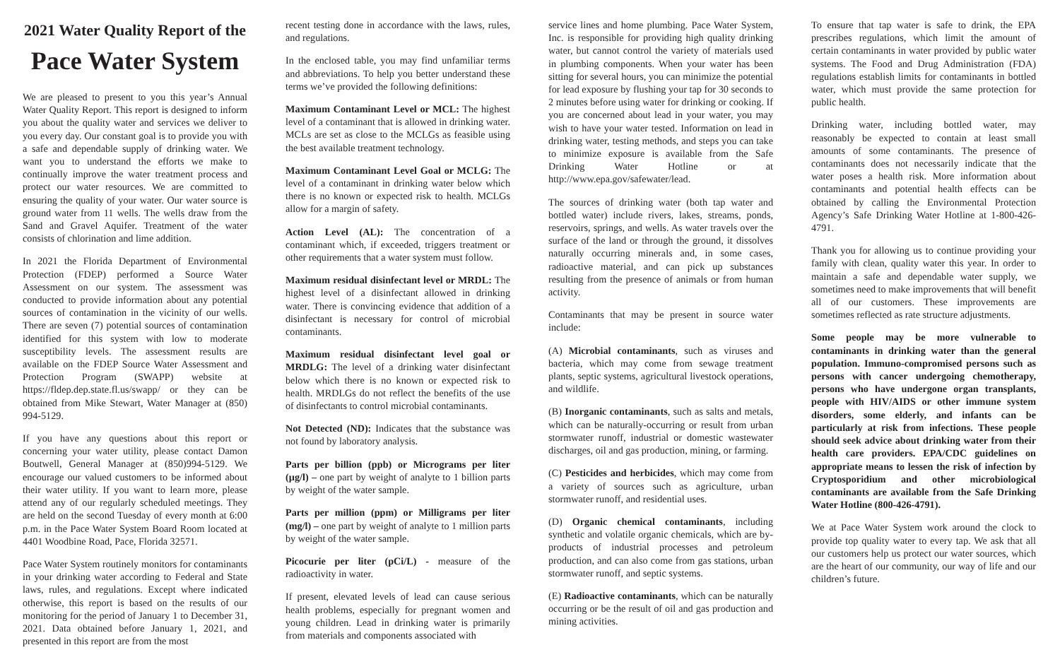2021 Water Quality Report of the
Pace Water System
We are pleased to present to you this year’s Annual Water Quality Report. This report is designed to inform you about the quality water and services we deliver to you every day. Our constant goal is to provide you with a safe and dependable supply of drinking water. We want you to understand the efforts we make to continually improve the water treatment process and protect our water resources. We are committed to ensuring the quality of your water. Our water source is ground water from 11 wells. The wells draw from the Sand and Gravel Aquifer. Treatment of the water consists of chlorination and lime addition.
In 2021 the Florida Department of Environmental Protection (FDEP) performed a Source Water Assessment on our system. The assessment was conducted to provide information about any potential sources of contamination in the vicinity of our wells. There are seven (7) potential sources of contamination identified for this system with low to moderate susceptibility levels. The assessment results are available on the FDEP Source Water Assessment and Protection Program (SWAPP) website at https://fldep.dep.state.fl.us/swapp/ or they can be obtained from Mike Stewart, Water Manager at (850) 994-5129.
If you have any questions about this report or concerning your water utility, please contact Damon Boutwell, General Manager at (850)994-5129. We encourage our valued customers to be informed about their water utility. If you want to learn more, please attend any of our regularly scheduled meetings. They are held on the second Tuesday of every month at 6:00 p.m. in the Pace Water System Board Room located at 4401 Woodbine Road, Pace, Florida 32571.
Pace Water System routinely monitors for contaminants in your drinking water according to Federal and State laws, rules, and regulations. Except where indicated otherwise, this report is based on the results of our monitoring for the period of January 1 to December 31, 2021. Data obtained before January 1, 2021, and presented in this report are from the most
recent testing done in accordance with the laws, rules, and regulations.
In the enclosed table, you may find unfamiliar terms and abbreviations. To help you better understand these terms we’ve provided the following definitions:
Maximum Contaminant Level or MCL: The highest level of a contaminant that is allowed in drinking water. MCLs are set as close to the MCLGs as feasible using the best available treatment technology.
Maximum Contaminant Level Goal or MCLG: The level of a contaminant in drinking water below which there is no known or expected risk to health. MCLGs allow for a margin of safety.
Action Level (AL): The concentration of a contaminant which, if exceeded, triggers treatment or other requirements that a water system must follow.
Maximum residual disinfectant level or MRDL: The highest level of a disinfectant allowed in drinking water. There is convincing evidence that addition of a disinfectant is necessary for control of microbial contaminants.
Maximum residual disinfectant level goal or MRDLG: The level of a drinking water disinfectant below which there is no known or expected risk to health. MRDLGs do not reflect the benefits of the use of disinfectants to control microbial contaminants.
Not Detected (ND): Indicates that the substance was not found by laboratory analysis.
Parts per billion (ppb) or Micrograms per liter (µg/l) – one part by weight of analyte to 1 billion parts by weight of the water sample.
Parts per million (ppm) or Milligrams per liter (mg/l) – one part by weight of analyte to 1 million parts by weight of the water sample.
Picocurie per liter (pCi/L) - measure of the radioactivity in water.
If present, elevated levels of lead can cause serious health problems, especially for pregnant women and young children. Lead in drinking water is primarily from materials and components associated with
service lines and home plumbing. Pace Water System, Inc. is responsible for providing high quality drinking water, but cannot control the variety of materials used in plumbing components. When your water has been sitting for several hours, you can minimize the potential for lead exposure by flushing your tap for 30 seconds to 2 minutes before using water for drinking or cooking. If you are concerned about lead in your water, you may wish to have your water tested. Information on lead in drinking water, testing methods, and steps you can take to minimize exposure is available from the Safe Drinking Water Hotline or at http://www.epa.gov/safewater/lead.
The sources of drinking water (both tap water and bottled water) include rivers, lakes, streams, ponds, reservoirs, springs, and wells. As water travels over the surface of the land or through the ground, it dissolves naturally occurring minerals and, in some cases, radioactive material, and can pick up substances resulting from the presence of animals or from human activity.
Contaminants that may be present in source water include:
(A) Microbial contaminants, such as viruses and bacteria, which may come from sewage treatment plants, septic systems, agricultural livestock operations, and wildlife.
(B) Inorganic contaminants, such as salts and metals, which can be naturally-occurring or result from urban stormwater runoff, industrial or domestic wastewater discharges, oil and gas production, mining, or farming.
(C) Pesticides and herbicides, which may come from a variety of sources such as agriculture, urban stormwater runoff, and residential uses.
(D) Organic chemical contaminants, including synthetic and volatile organic chemicals, which are by-products of industrial processes and petroleum production, and can also come from gas stations, urban stormwater runoff, and septic systems.
(E) Radioactive contaminants, which can be naturally occurring or be the result of oil and gas production and mining activities.
To ensure that tap water is safe to drink, the EPA prescribes regulations, which limit the amount of certain contaminants in water provided by public water systems. The Food and Drug Administration (FDA) regulations establish limits for contaminants in bottled water, which must provide the same protection for public health.
Drinking water, including bottled water, may reasonably be expected to contain at least small amounts of some contaminants. The presence of contaminants does not necessarily indicate that the water poses a health risk. More information about contaminants and potential health effects can be obtained by calling the Environmental Protection Agency’s Safe Drinking Water Hotline at 1-800-426-4791.
Thank you for allowing us to continue providing your family with clean, quality water this year. In order to maintain a safe and dependable water supply, we sometimes need to make improvements that will benefit all of our customers. These improvements are sometimes reflected as rate structure adjustments.
Some people may be more vulnerable to contaminants in drinking water than the general population. Immuno-compromised persons such as persons with cancer undergoing chemotherapy, persons who have undergone organ transplants, people with HIV/AIDS or other immune system disorders, some elderly, and infants can be particularly at risk from infections. These people should seek advice about drinking water from their health care providers. EPA/CDC guidelines on appropriate means to lessen the risk of infection by Cryptosporidium and other microbiological contaminants are available from the Safe Drinking Water Hotline (800-426-4791).
We at Pace Water System work around the clock to provide top quality water to every tap. We ask that all our customers help us protect our water sources, which are the heart of our community, our way of life and our children’s future.